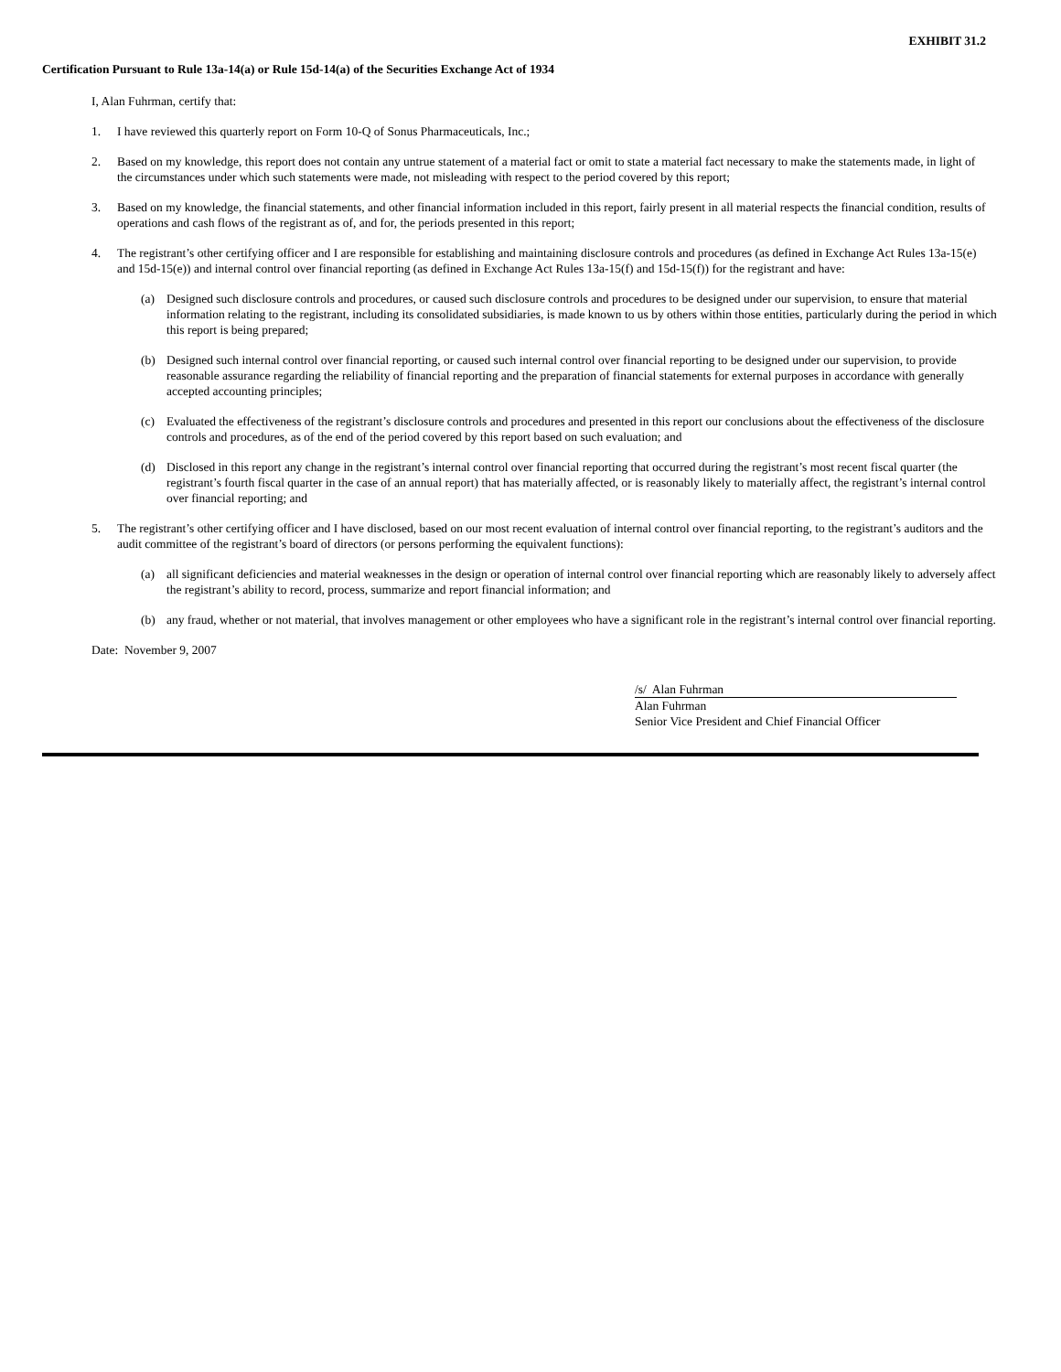EXHIBIT 31.2
Certification Pursuant to Rule 13a-14(a) or Rule 15d-14(a) of the Securities Exchange Act of 1934
I, Alan Fuhrman, certify that:
1. I have reviewed this quarterly report on Form 10-Q of Sonus Pharmaceuticals, Inc.;
2. Based on my knowledge, this report does not contain any untrue statement of a material fact or omit to state a material fact necessary to make the statements made, in light of the circumstances under which such statements were made, not misleading with respect to the period covered by this report;
3. Based on my knowledge, the financial statements, and other financial information included in this report, fairly present in all material respects the financial condition, results of operations and cash flows of the registrant as of, and for, the periods presented in this report;
4. The registrant’s other certifying officer and I are responsible for establishing and maintaining disclosure controls and procedures (as defined in Exchange Act Rules 13a-15(e) and 15d-15(e)) and internal control over financial reporting (as defined in Exchange Act Rules 13a-15(f) and 15d-15(f)) for the registrant and have:
(a) Designed such disclosure controls and procedures, or caused such disclosure controls and procedures to be designed under our supervision, to ensure that material information relating to the registrant, including its consolidated subsidiaries, is made known to us by others within those entities, particularly during the period in which this report is being prepared;
(b) Designed such internal control over financial reporting, or caused such internal control over financial reporting to be designed under our supervision, to provide reasonable assurance regarding the reliability of financial reporting and the preparation of financial statements for external purposes in accordance with generally accepted accounting principles;
(c) Evaluated the effectiveness of the registrant’s disclosure controls and procedures and presented in this report our conclusions about the effectiveness of the disclosure controls and procedures, as of the end of the period covered by this report based on such evaluation; and
(d) Disclosed in this report any change in the registrant’s internal control over financial reporting that occurred during the registrant’s most recent fiscal quarter (the registrant’s fourth fiscal quarter in the case of an annual report) that has materially affected, or is reasonably likely to materially affect, the registrant’s internal control over financial reporting; and
5. The registrant’s other certifying officer and I have disclosed, based on our most recent evaluation of internal control over financial reporting, to the registrant’s auditors and the audit committee of the registrant’s board of directors (or persons performing the equivalent functions):
(a) all significant deficiencies and material weaknesses in the design or operation of internal control over financial reporting which are reasonably likely to adversely affect the registrant’s ability to record, process, summarize and report financial information; and
(b) any fraud, whether or not material, that involves management or other employees who have a significant role in the registrant’s internal control over financial reporting.
Date: November 9, 2007
/s/ Alan Fuhrman
Alan Fuhrman
Senior Vice President and Chief Financial Officer